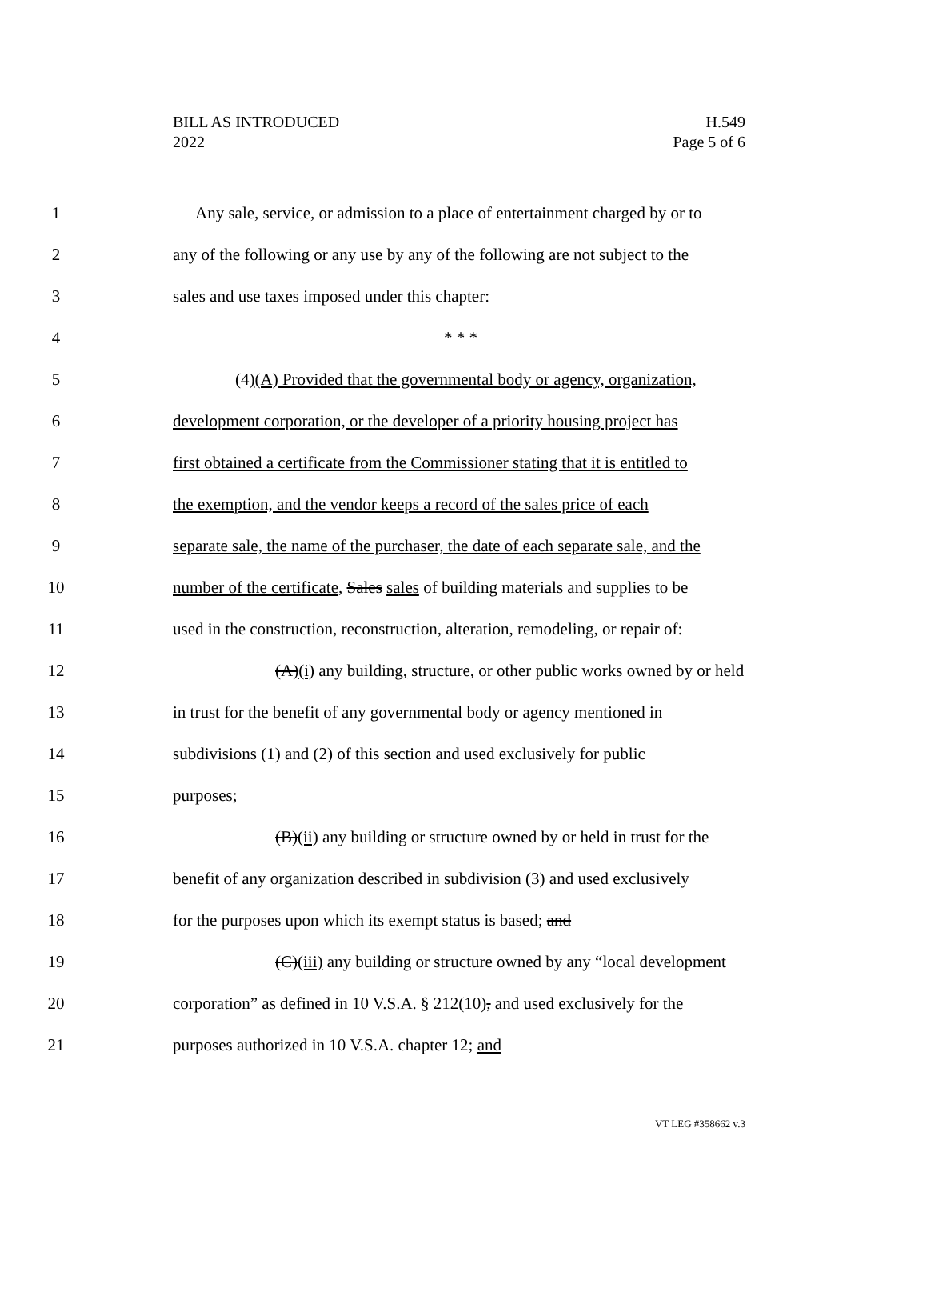BILL AS INTRODUCED
2022
H.549
Page 5 of 6
1 Any sale, service, or admission to a place of entertainment charged by or to
2 any of the following or any use by any of the following are not subject to the
3 sales and use taxes imposed under this chapter:
4 * * *
5 (4)(A) Provided that the governmental body or agency, organization,
6 development corporation, or the developer of a priority housing project has
7 first obtained a certificate from the Commissioner stating that it is entitled to
8 the exemption, and the vendor keeps a record of the sales price of each
9 separate sale, the name of the purchaser, the date of each separate sale, and the
10 number of the certificate, Sales sales of building materials and supplies to be
11 used in the construction, reconstruction, alteration, remodeling, or repair of:
12 (A)(i) any building, structure, or other public works owned by or held
13 in trust for the benefit of any governmental body or agency mentioned in
14 subdivisions (1) and (2) of this section and used exclusively for public
15 purposes;
16 (B)(ii) any building or structure owned by or held in trust for the
17 benefit of any organization described in subdivision (3) and used exclusively
18 for the purposes upon which its exempt status is based; and
19 (C)(iii) any building or structure owned by any “local development
20 corporation” as defined in 10 V.S.A. § 212(10), and used exclusively for the
21 purposes authorized in 10 V.S.A. chapter 12; and
VT LEG #358662 v.3